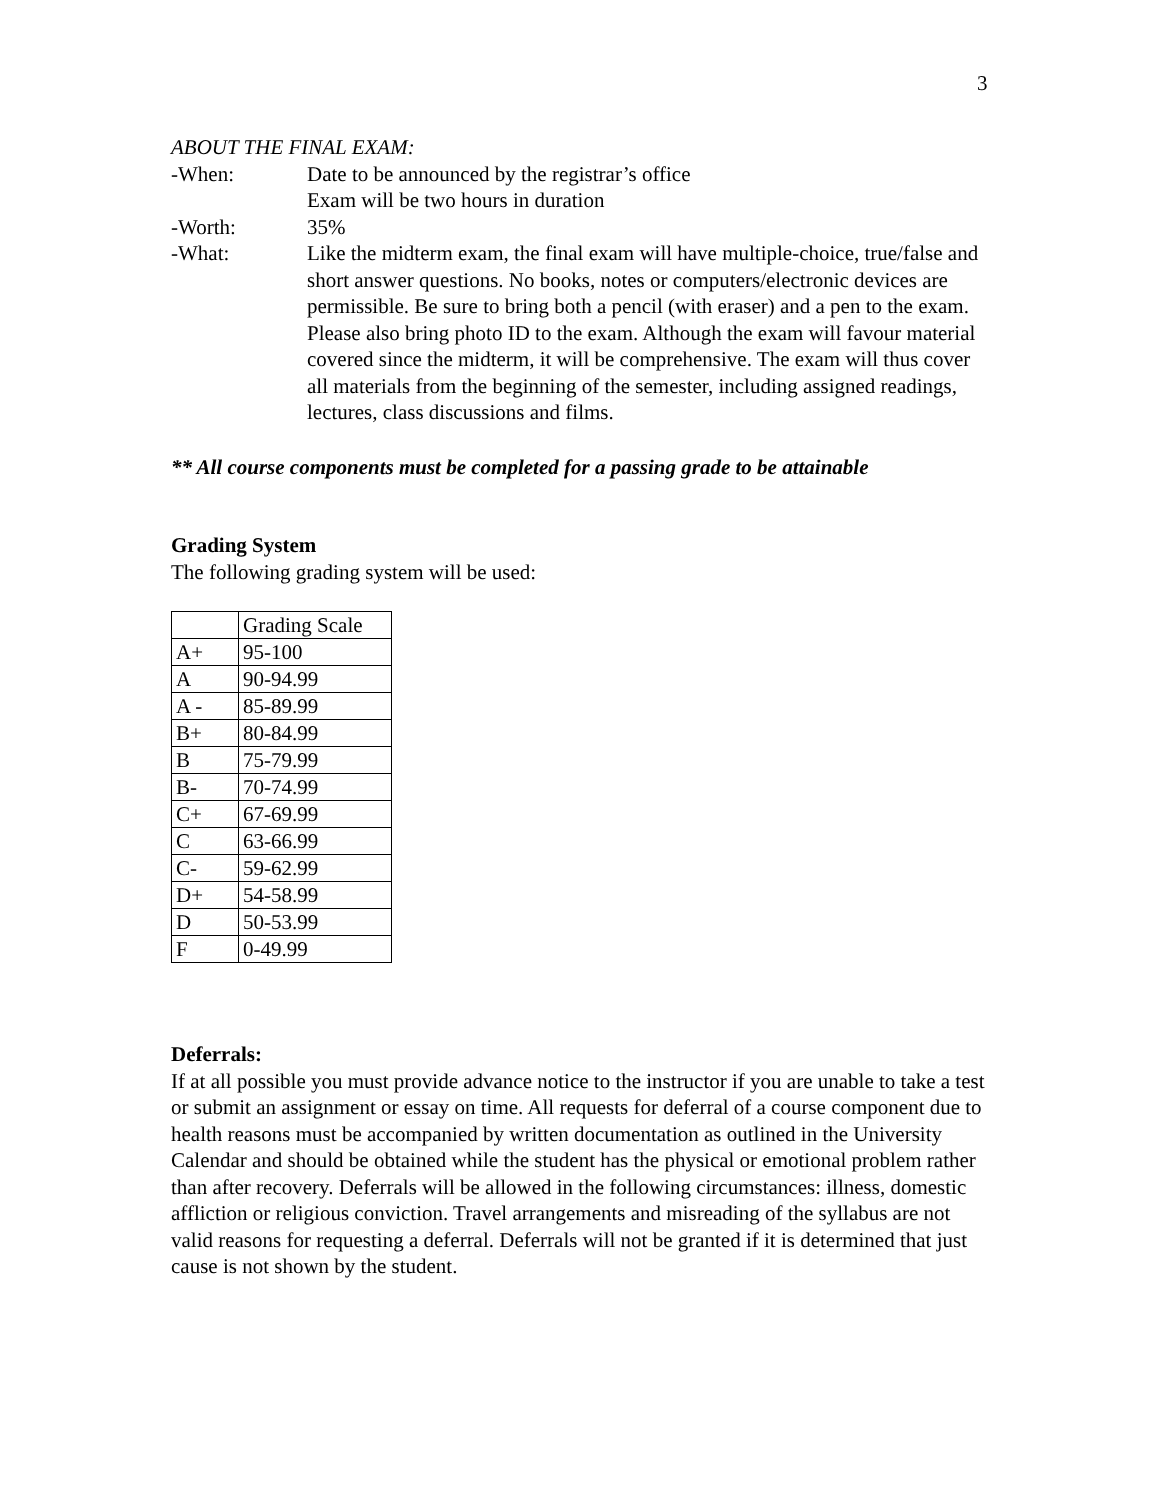3
ABOUT THE FINAL EXAM:
-When: Date to be announced by the registrar’s office
Exam will be two hours in duration
-Worth: 35%
-What: Like the midterm exam, the final exam will have multiple-choice, true/false and short answer questions. No books, notes or computers/electronic devices are permissible. Be sure to bring both a pencil (with eraser) and a pen to the exam. Please also bring photo ID to the exam. Although the exam will favour material covered since the midterm, it will be comprehensive. The exam will thus cover all materials from the beginning of the semester, including assigned readings, lectures, class discussions and films.
** All course components must be completed for a passing grade to be attainable
Grading System
The following grading system will be used:
| | Grading Scale |
| A+ | 95-100 |
| A | 90-94.99 |
| A - | 85-89.99 |
| B+ | 80-84.99 |
| B | 75-79.99 |
| B- | 70-74.99 |
| C+ | 67-69.99 |
| C | 63-66.99 |
| C- | 59-62.99 |
| D+ | 54-58.99 |
| D | 50-53.99 |
| F | 0-49.99 |
Deferrals:
If at all possible you must provide advance notice to the instructor if you are unable to take a test or submit an assignment or essay on time. All requests for deferral of a course component due to health reasons must be accompanied by written documentation as outlined in the University Calendar and should be obtained while the student has the physical or emotional problem rather than after recovery. Deferrals will be allowed in the following circumstances: illness, domestic affliction or religious conviction. Travel arrangements and misreading of the syllabus are not valid reasons for requesting a deferral. Deferrals will not be granted if it is determined that just cause is not shown by the student.